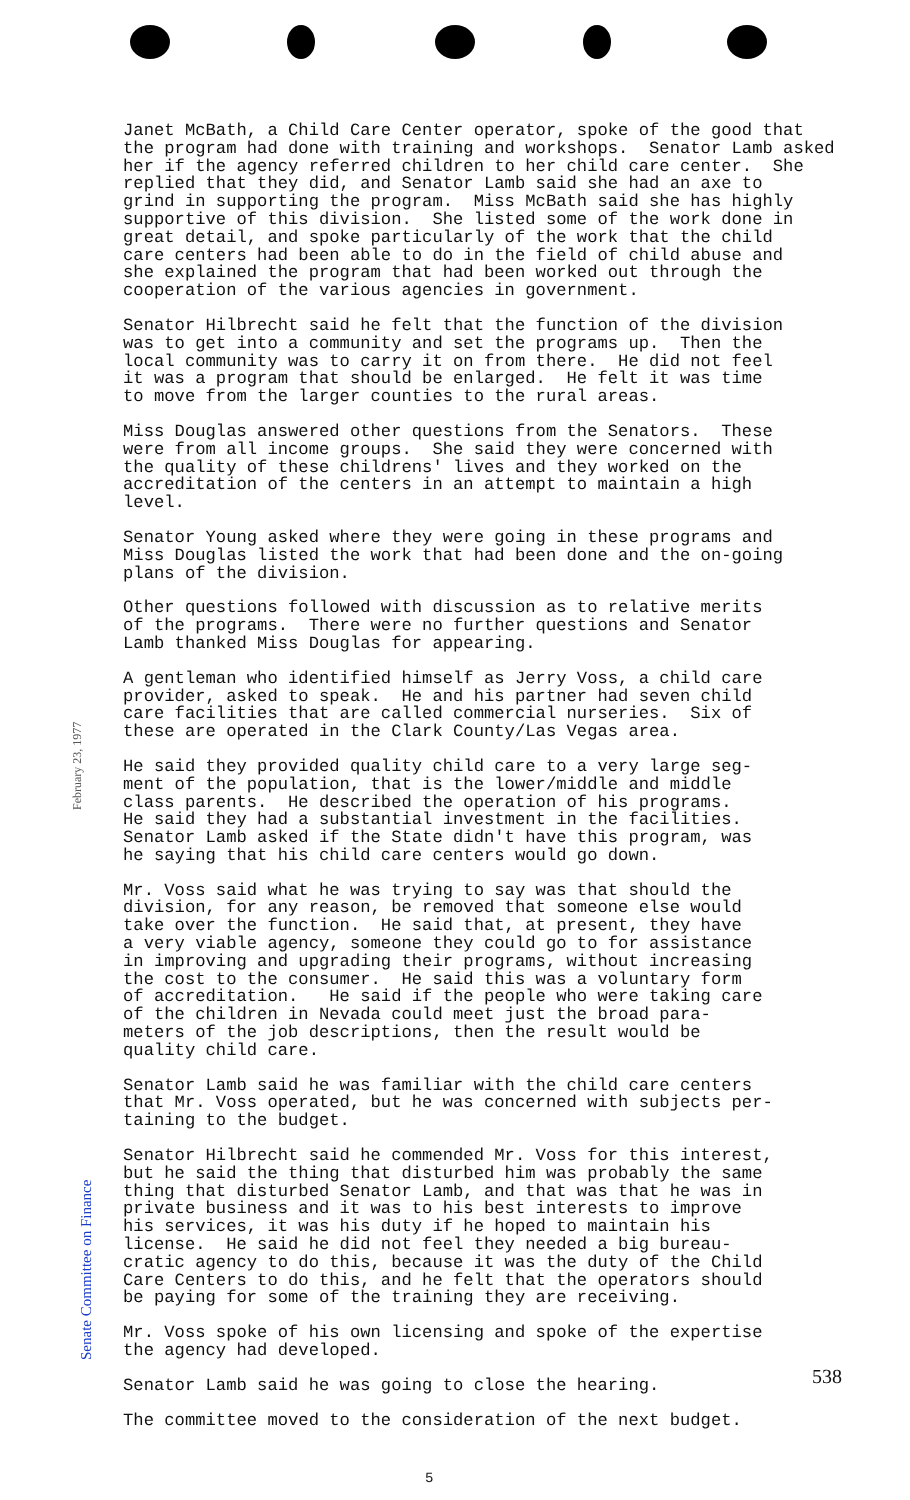February 23, 1977
Senate Committee on Finance
Janet McBath, a Child Care Center operator, spoke of the good that the program had done with training and workshops. Senator Lamb asked her if the agency referred children to her child care center. She replied that they did, and Senator Lamb said she had an axe to grind in supporting the program. Miss McBath said she has highly supportive of this division. She listed some of the work done in great detail, and spoke particularly of the work that the child care centers had been able to do in the field of child abuse and she explained the program that had been worked out through the cooperation of the various agencies in government.
Senator Hilbrecht said he felt that the function of the division was to get into a community and set the programs up. Then the local community was to carry it on from there. He did not feel it was a program that should be enlarged. He felt it was time to move from the larger counties to the rural areas.
Miss Douglas answered other questions from the Senators. These were from all income groups. She said they were concerned with the quality of these childrens' lives and they worked on the accreditation of the centers in an attempt to maintain a high level.
Senator Young asked where they were going in these programs and Miss Douglas listed the work that had been done and the on-going plans of the division.
Other questions followed with discussion as to relative merits of the programs. There were no further questions and Senator Lamb thanked Miss Douglas for appearing.
A gentleman who identified himself as Jerry Voss, a child care provider, asked to speak. He and his partner had seven child care facilities that are called commercial nurseries. Six of these are operated in the Clark County/Las Vegas area.
He said they provided quality child care to a very large seg- ment of the population, that is the lower/middle and middle class parents. He described the operation of his programs. He said they had a substantial investment in the facilities. Senator Lamb asked if the State didn't have this program, was he saying that his child care centers would go down.
Mr. Voss said what he was trying to say was that should the division, for any reason, be removed that someone else would take over the function. He said that, at present, they have a very viable agency, someone they could go to for assistance in improving and upgrading their programs, without increasing the cost to the consumer. He said this was a voluntary form of accreditation. He said if the people who were taking care of the children in Nevada could meet just the broad para- meters of the job descriptions, then the result would be quality child care.
Senator Lamb said he was familiar with the child care centers that Mr. Voss operated, but he was concerned with subjects per- taining to the budget.
Senator Hilbrecht said he commended Mr. Voss for this interest, but he said the thing that disturbed him was probably the same thing that disturbed Senator Lamb, and that was that he was in private business and it was to his best interests to improve his services, it was his duty if he hoped to maintain his license. He said he did not feel they needed a big bureau- cratic agency to do this, because it was the duty of the Child Care Centers to do this, and he felt that the operators should be paying for some of the training they are receiving.
Mr. Voss spoke of his own licensing and spoke of the expertise the agency had developed.
Senator Lamb said he was going to close the hearing.
The committee moved to the consideration of the next budget.
538
5